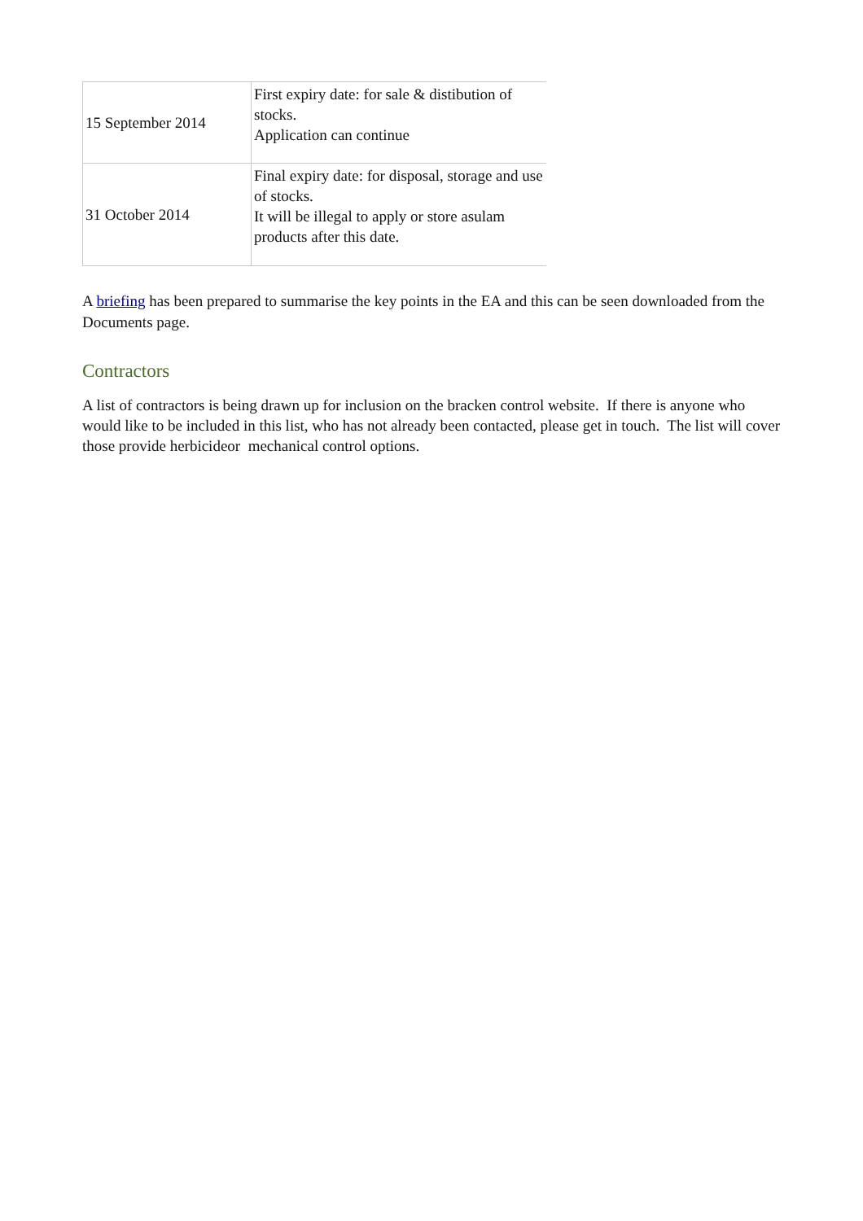| 15 September 2014 | First expiry date: for sale & distibution of stocks. Application can continue |
| 31 October 2014 | Final expiry date: for disposal, storage and use of stocks. It will be illegal to apply or store asulam products after this date. |
A briefing has been prepared to summarise the key points in the EA and this can be seen downloaded from the Documents page.
Contractors
A list of contractors is being drawn up for inclusion on the bracken control website. If there is anyone who would like to be included in this list, who has not already been contacted, please get in touch. The list will cover those provide herbicideor mechanical control options.